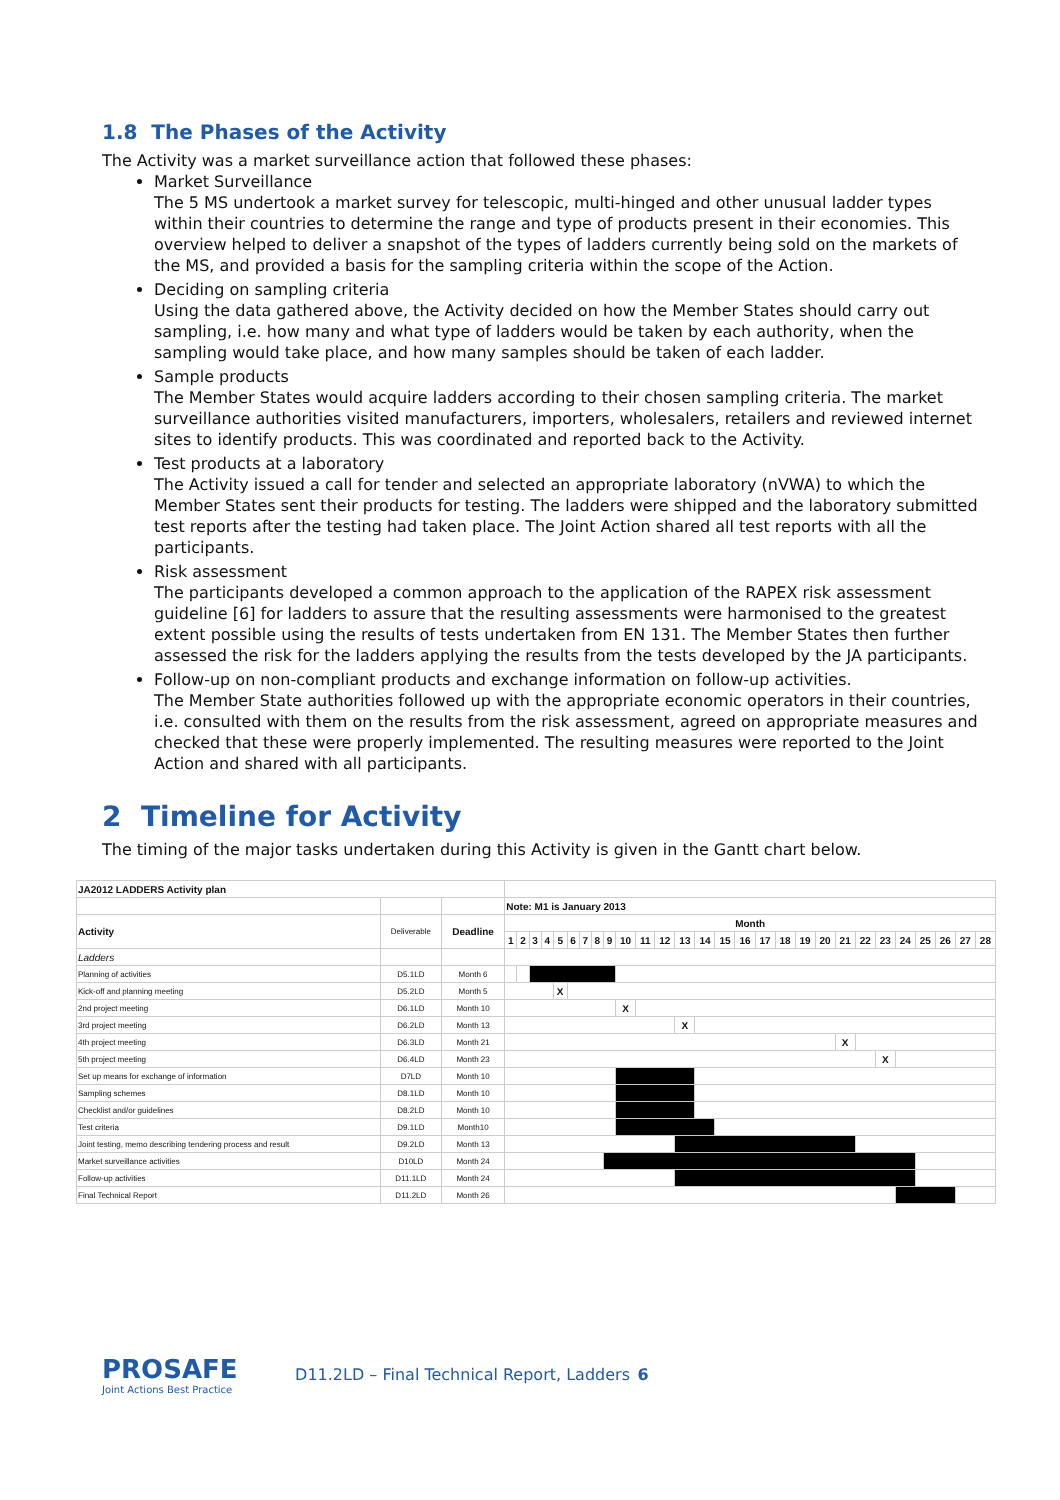1.8 The Phases of the Activity
The Activity was a market surveillance action that followed these phases:
Market Surveillance
The 5 MS undertook a market survey for telescopic, multi-hinged and other unusual ladder types within their countries to determine the range and type of products present in their economies. This overview helped to deliver a snapshot of the types of ladders currently being sold on the markets of the MS, and provided a basis for the sampling criteria within the scope of the Action.
Deciding on sampling criteria
Using the data gathered above, the Activity decided on how the Member States should carry out sampling, i.e. how many and what type of ladders would be taken by each authority, when the sampling would take place, and how many samples should be taken of each ladder.
Sample products
The Member States would acquire ladders according to their chosen sampling criteria. The market surveillance authorities visited manufacturers, importers, wholesalers, retailers and reviewed internet sites to identify products. This was coordinated and reported back to the Activity.
Test products at a laboratory
The Activity issued a call for tender and selected an appropriate laboratory (nVWA) to which the Member States sent their products for testing. The ladders were shipped and the laboratory submitted test reports after the testing had taken place. The Joint Action shared all test reports with all the participants.
Risk assessment
The participants developed a common approach to the application of the RAPEX risk assessment guideline [6] for ladders to assure that the resulting assessments were harmonised to the greatest extent possible using the results of tests undertaken from EN 131. The Member States then further assessed the risk for the ladders applying the results from the tests developed by the JA participants.
Follow-up on non-compliant products and exchange information on follow-up activities.
The Member State authorities followed up with the appropriate economic operators in their countries, i.e. consulted with them on the results from the risk assessment, agreed on appropriate measures and checked that these were properly implemented. The resulting measures were reported to the Joint Action and shared with all participants.
2 Timeline for Activity
The timing of the major tasks undertaken during this Activity is given in the Gantt chart below.
| JA2012 LADDERS Activity plan | | | | | | | | | | | | | | | | | | | | | | | | | | | | | | |
| | | | Note: M1 is January 2013 | | | | | | | | | | | | | | | | | | | | | | | | | | | |
| Activity | Deliverable | Deadline | Month | | | | | | | | | | | | | | | | | | | | | | | | | | | |
| | | | 1 | 2 | 3 | 4 | 5 | 6 | 7 | 8 | 9 | 10 | 11 | 12 | 13 | 14 | 15 | 16 | 17 | 18 | 19 | 20 | 21 | 22 | 23 | 24 | 25 | 26 | 27 | 28 |
| Ladders | | | | | | | | | | | | | | | | | | | | | | | | | | | | | | |
| Planning of activities | D5.1LD | Month 6 | | | | | | | | | | | | | | | | | | | | | | | | | | | | |
| Kick-off and planning meeting | D5.2LD | Month 5 | | | | | X | | | | | | | | | | | | | | | | | | | | | | | |
| 2nd project meeting | D6.1LD | Month 10 | | | | | | | | | | X | | | | | | | | | | | | | | | | | | |
| 3rd project meeting | D6.2LD | Month 13 | | | | | | | | | | | | | X | | | | | | | | | | | | | | | |
| 4th project meeting | D6.3LD | Month 21 | | | | | | | | | | | | | | | | | | | | | X | | | | | | | |
| 5th project meeting | D6.4LD | Month 23 | | | | | | | | | | | | | | | | | | | | | | | X | | | | | |
| Set up means for exchange of information | D7LD | Month 10 | | | | | | | | | | | | | | | | | | | | | | | | | | | | |
| Sampling schemes | D8.1LD | Month 10 | | | | | | | | | | | | | | | | | | | | | | | | | | | | |
| Checklist and/or guidelines | D8.2LD | Month 10 | | | | | | | | | | | | | | | | | | | | | | | | | | | | |
| Test criteria | D9.1LD | Month10 | | | | | | | | | | | | | | | | | | | | | | | | | | | | |
| Joint testing, memo describing tendering process and result | D9.2LD | Month 13 | | | | | | | | | | | | | | | | | | | | | | | | | | | | |
| Market surveillance activities | D10LD | Month 24 | | | | | | | | | | | | | | | | | | | | | | | | | | | | |
| Follow-up activities | D11.1LD | Month 24 | | | | | | | | | | | | | | | | | | | | | | | | | | | | |
| Final Technical Report | D11.2LD | Month 26 | | | | | | | | | | | | | | | | | | | | | | | | | | | | |
PROSAFE
Joint Actions Best Practice
D11.2LD – Final Technical Report, Ladders 6